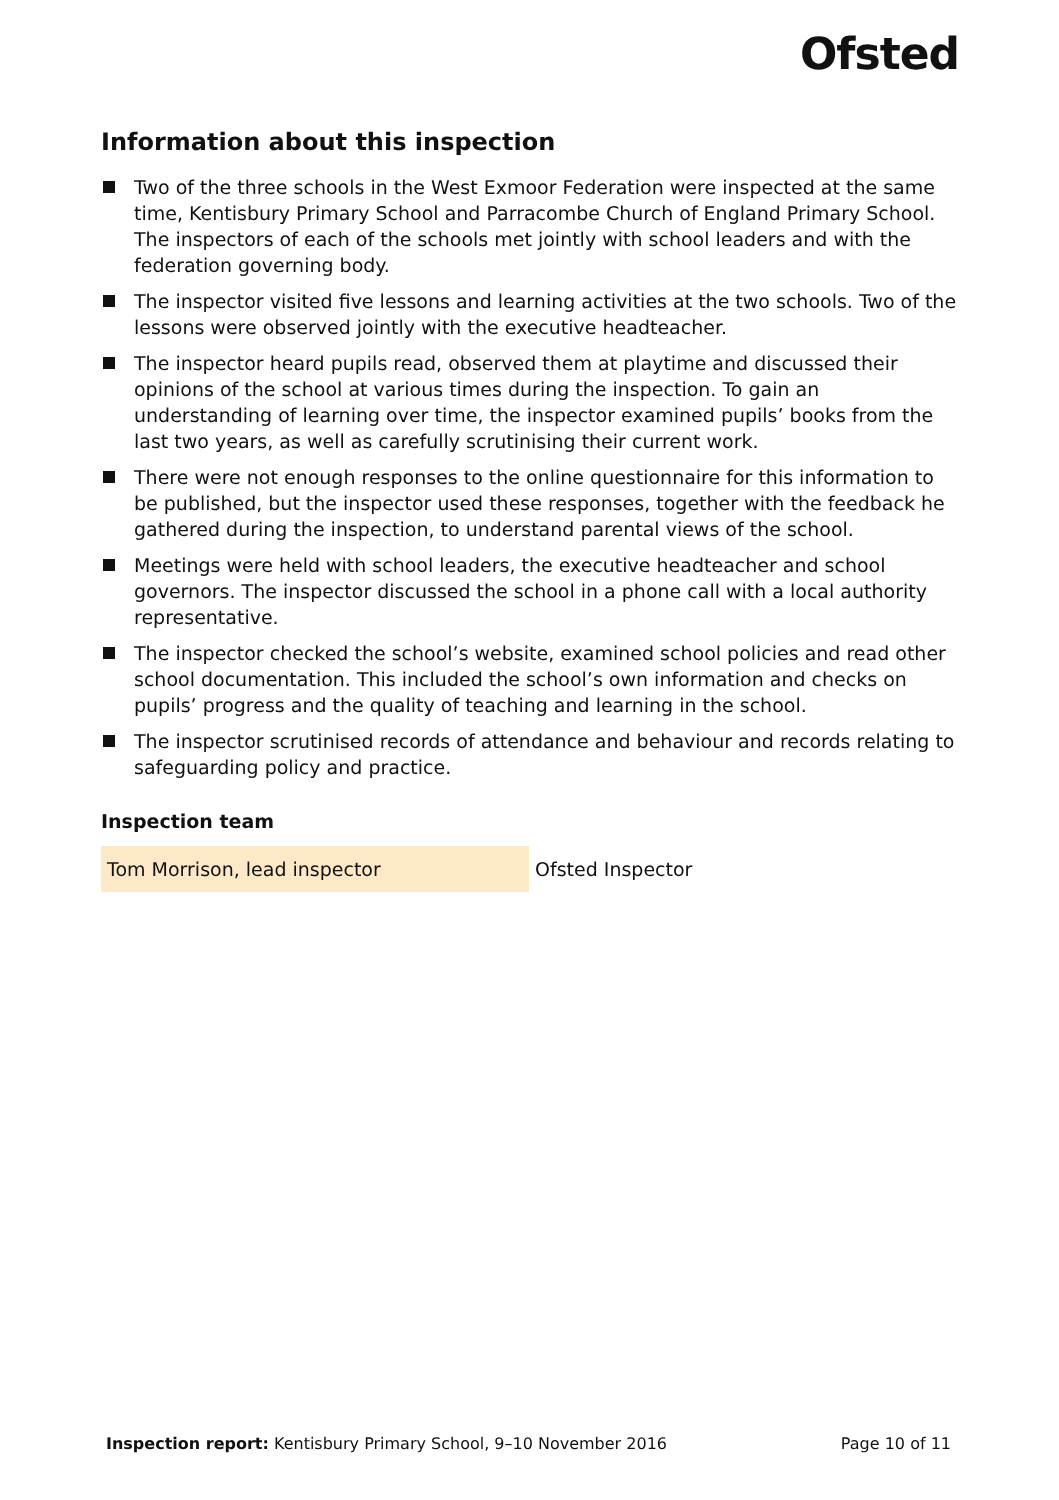Ofsted
Information about this inspection
Two of the three schools in the West Exmoor Federation were inspected at the same time, Kentisbury Primary School and Parracombe Church of England Primary School. The inspectors of each of the schools met jointly with school leaders and with the federation governing body.
The inspector visited five lessons and learning activities at the two schools. Two of the lessons were observed jointly with the executive headteacher.
The inspector heard pupils read, observed them at playtime and discussed their opinions of the school at various times during the inspection. To gain an understanding of learning over time, the inspector examined pupils’ books from the last two years, as well as carefully scrutinising their current work.
There were not enough responses to the online questionnaire for this information to be published, but the inspector used these responses, together with the feedback he gathered during the inspection, to understand parental views of the school.
Meetings were held with school leaders, the executive headteacher and school governors. The inspector discussed the school in a phone call with a local authority representative.
The inspector checked the school’s website, examined school policies and read other school documentation. This included the school’s own information and checks on pupils’ progress and the quality of teaching and learning in the school.
The inspector scrutinised records of attendance and behaviour and records relating to safeguarding policy and practice.
Inspection team
| Tom Morrison, lead inspector | Ofsted Inspector |
Inspection report: Kentisbury Primary School, 9–10 November 2016 Page 10 of 11